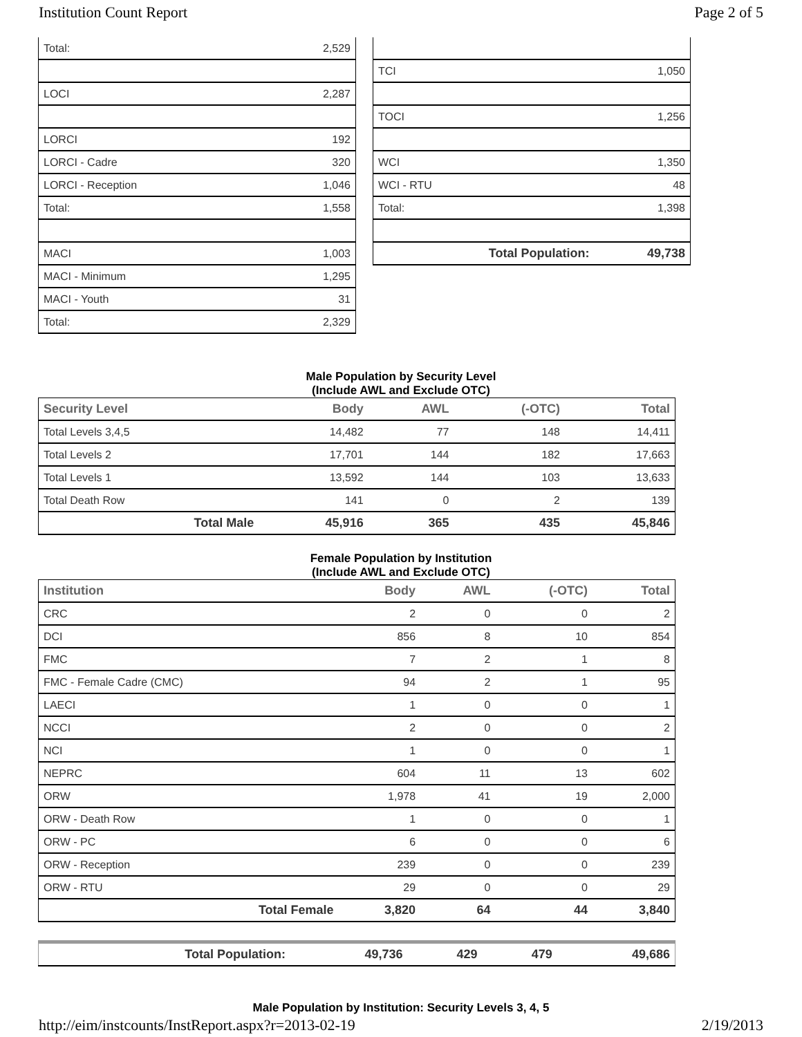Institution Count Report Page 2 of 5
| Total: | 2,529 |
| LOCI | 2,287 |
| LORCI | 192 |
| LORCI - Cadre | 320 |
| LORCI - Reception | 1,046 |
| Total: | 1,558 |
| MACI | 1,003 |
| MACI - Minimum | 1,295 |
| MACI - Youth | 31 |
| Total: | 2,329 |
| TCI | 1,050 |
| TOCI | 1,256 |
| WCI | 1,350 |
| WCI - RTU | 48 |
| Total: | 1,398 |
| Total Population: | 49,738 |
Male Population by Security Level
(Include AWL and Exclude OTC)
| Security Level | Body | AWL | (-OTC) | Total |
| --- | --- | --- | --- | --- |
| Total Levels 3,4,5 | 14,482 | 77 | 148 | 14,411 |
| Total Levels 2 | 17,701 | 144 | 182 | 17,663 |
| Total Levels 1 | 13,592 | 144 | 103 | 13,633 |
| Total Death Row | 141 | 0 | 2 | 139 |
| Total Male | 45,916 | 365 | 435 | 45,846 |
Female Population by Institution
(Include AWL and Exclude OTC)
| Institution | Body | AWL | (-OTC) | Total |
| --- | --- | --- | --- | --- |
| CRC | 2 | 0 | 0 | 2 |
| DCI | 856 | 8 | 10 | 854 |
| FMC | 7 | 2 | 1 | 8 |
| FMC - Female Cadre (CMC) | 94 | 2 | 1 | 95 |
| LAECI | 1 | 0 | 0 | 1 |
| NCCI | 2 | 0 | 0 | 2 |
| NCI | 1 | 0 | 0 | 1 |
| NEPRC | 604 | 11 | 13 | 602 |
| ORW | 1,978 | 41 | 19 | 2,000 |
| ORW - Death Row | 1 | 0 | 0 | 1 |
| ORW - PC | 6 | 0 | 0 | 6 |
| ORW - Reception | 239 | 0 | 0 | 239 |
| ORW - RTU | 29 | 0 | 0 | 29 |
| Total Female | 3,820 | 64 | 44 | 3,840 |
| Total Population: | 49,736 | 429 | 479 | 49,686 |
Male Population by Institution: Security Levels 3, 4, 5
http://eim/instcounts/InstReport.aspx?r=2013-02-19 2/19/2013